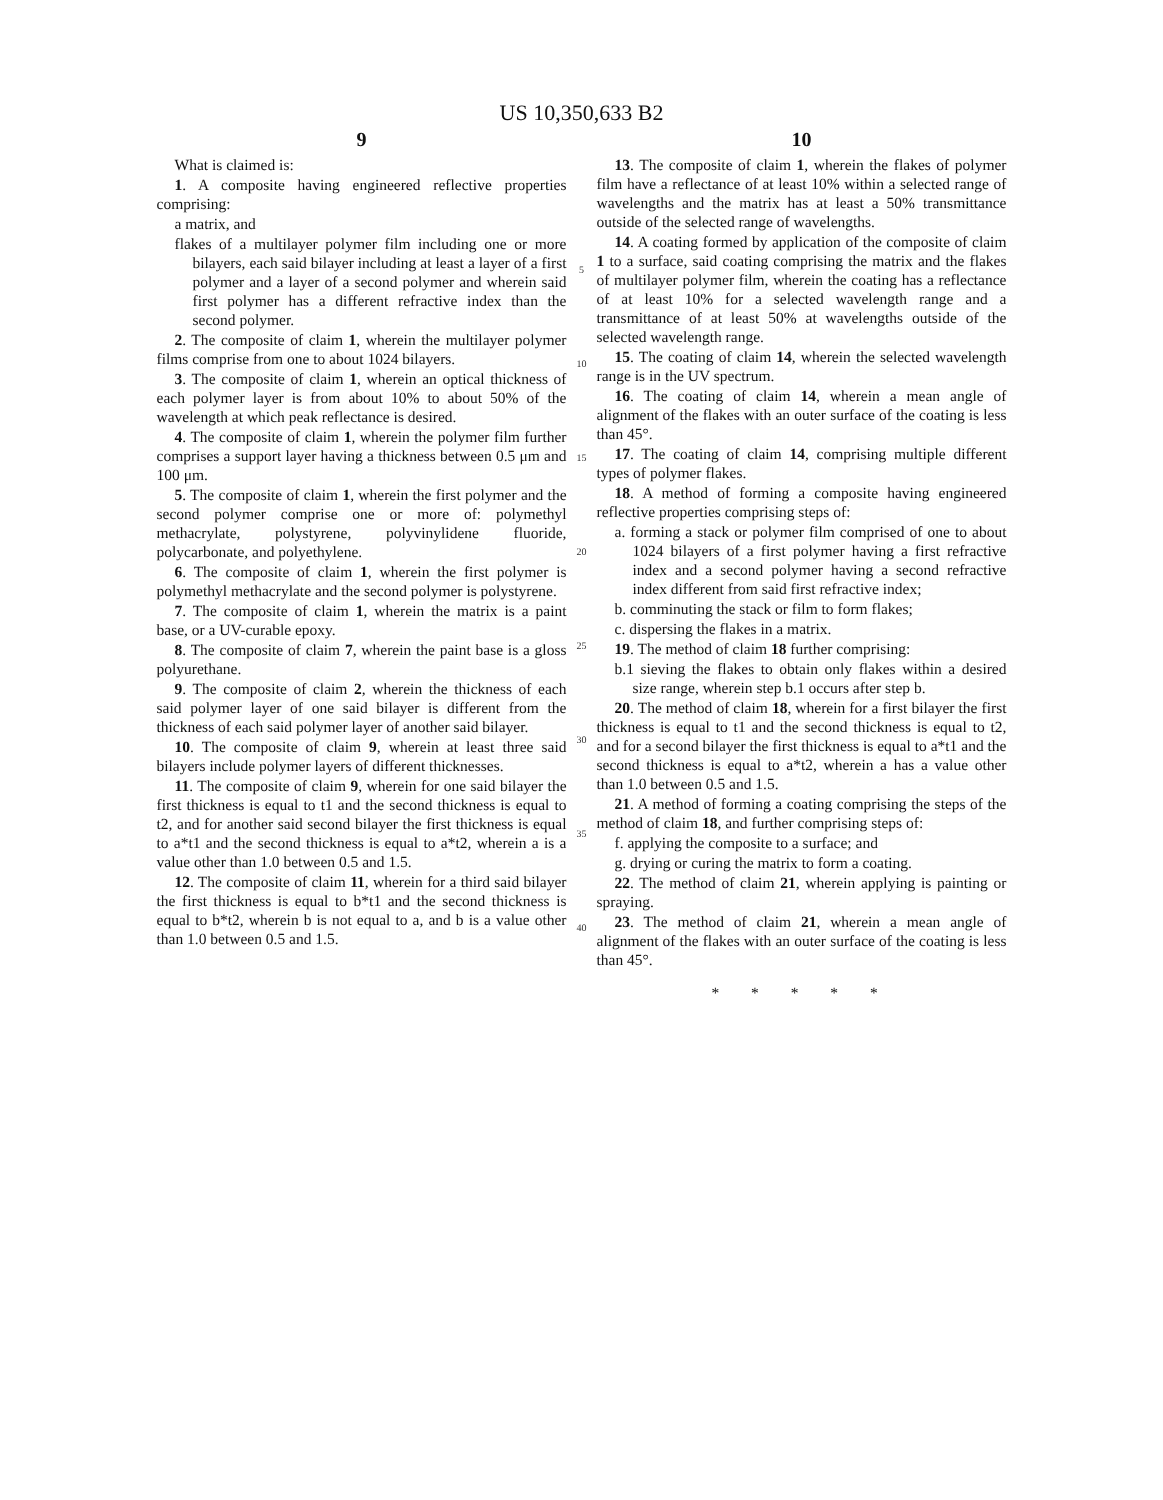US 10,350,633 B2
9
What is claimed is:
1. A composite having engineered reflective properties comprising:
a matrix, and
flakes of a multilayer polymer film including one or more bilayers, each said bilayer including at least a layer of a first polymer and a layer of a second polymer and wherein said first polymer has a different refractive index than the second polymer.
2. The composite of claim 1, wherein the multilayer polymer films comprise from one to about 1024 bilayers.
3. The composite of claim 1, wherein an optical thickness of each polymer layer is from about 10% to about 50% of the wavelength at which peak reflectance is desired.
4. The composite of claim 1, wherein the polymer film further comprises a support layer having a thickness between 0.5 μm and 100 μm.
5. The composite of claim 1, wherein the first polymer and the second polymer comprise one or more of: polymethyl methacrylate, polystyrene, polyvinylidene fluoride, polycarbonate, and polyethylene.
6. The composite of claim 1, wherein the first polymer is polymethyl methacrylate and the second polymer is polystyrene.
7. The composite of claim 1, wherein the matrix is a paint base, or a UV-curable epoxy.
8. The composite of claim 7, wherein the paint base is a gloss polyurethane.
9. The composite of claim 2, wherein the thickness of each said polymer layer of one said bilayer is different from the thickness of each said polymer layer of another said bilayer.
10. The composite of claim 9, wherein at least three said bilayers include polymer layers of different thicknesses.
11. The composite of claim 9, wherein for one said bilayer the first thickness is equal to t1 and the second thickness is equal to t2, and for another said second bilayer the first thickness is equal to a*t1 and the second thickness is equal to a*t2, wherein a is a value other than 1.0 between 0.5 and 1.5.
12. The composite of claim 11, wherein for a third said bilayer the first thickness is equal to b*t1 and the second thickness is equal to b*t2, wherein b is not equal to a, and b is a value other than 1.0 between 0.5 and 1.5.
5
10
15
20
25
30
35
40
10
13. The composite of claim 1, wherein the flakes of polymer film have a reflectance of at least 10% within a selected range of wavelengths and the matrix has at least a 50% transmittance outside of the selected range of wavelengths.
14. A coating formed by application of the composite of claim 1 to a surface, said coating comprising the matrix and the flakes of multilayer polymer film, wherein the coating has a reflectance of at least 10% for a selected wavelength range and a transmittance of at least 50% at wavelengths outside of the selected wavelength range.
15. The coating of claim 14, wherein the selected wavelength range is in the UV spectrum.
16. The coating of claim 14, wherein a mean angle of alignment of the flakes with an outer surface of the coating is less than 45°.
17. The coating of claim 14, comprising multiple different types of polymer flakes.
18. A method of forming a composite having engineered reflective properties comprising steps of:
a. forming a stack or polymer film comprised of one to about 1024 bilayers of a first polymer having a first refractive index and a second polymer having a second refractive index different from said first refractive index;
b. comminuting the stack or film to form flakes;
c. dispersing the flakes in a matrix.
19. The method of claim 18 further comprising:
b.1 sieving the flakes to obtain only flakes within a desired size range, wherein step b.1 occurs after step b.
20. The method of claim 18, wherein for a first bilayer the first thickness is equal to t1 and the second thickness is equal to t2, and for a second bilayer the first thickness is equal to a*t1 and the second thickness is equal to a*t2, wherein a has a value other than 1.0 between 0.5 and 1.5.
21. A method of forming a coating comprising the steps of the method of claim 18, and further comprising steps of:
f. applying the composite to a surface; and
g. drying or curing the matrix to form a coating.
22. The method of claim 21, wherein applying is painting or spraying.
23. The method of claim 21, wherein a mean angle of alignment of the flakes with an outer surface of the coating is less than 45°.
* * * * *